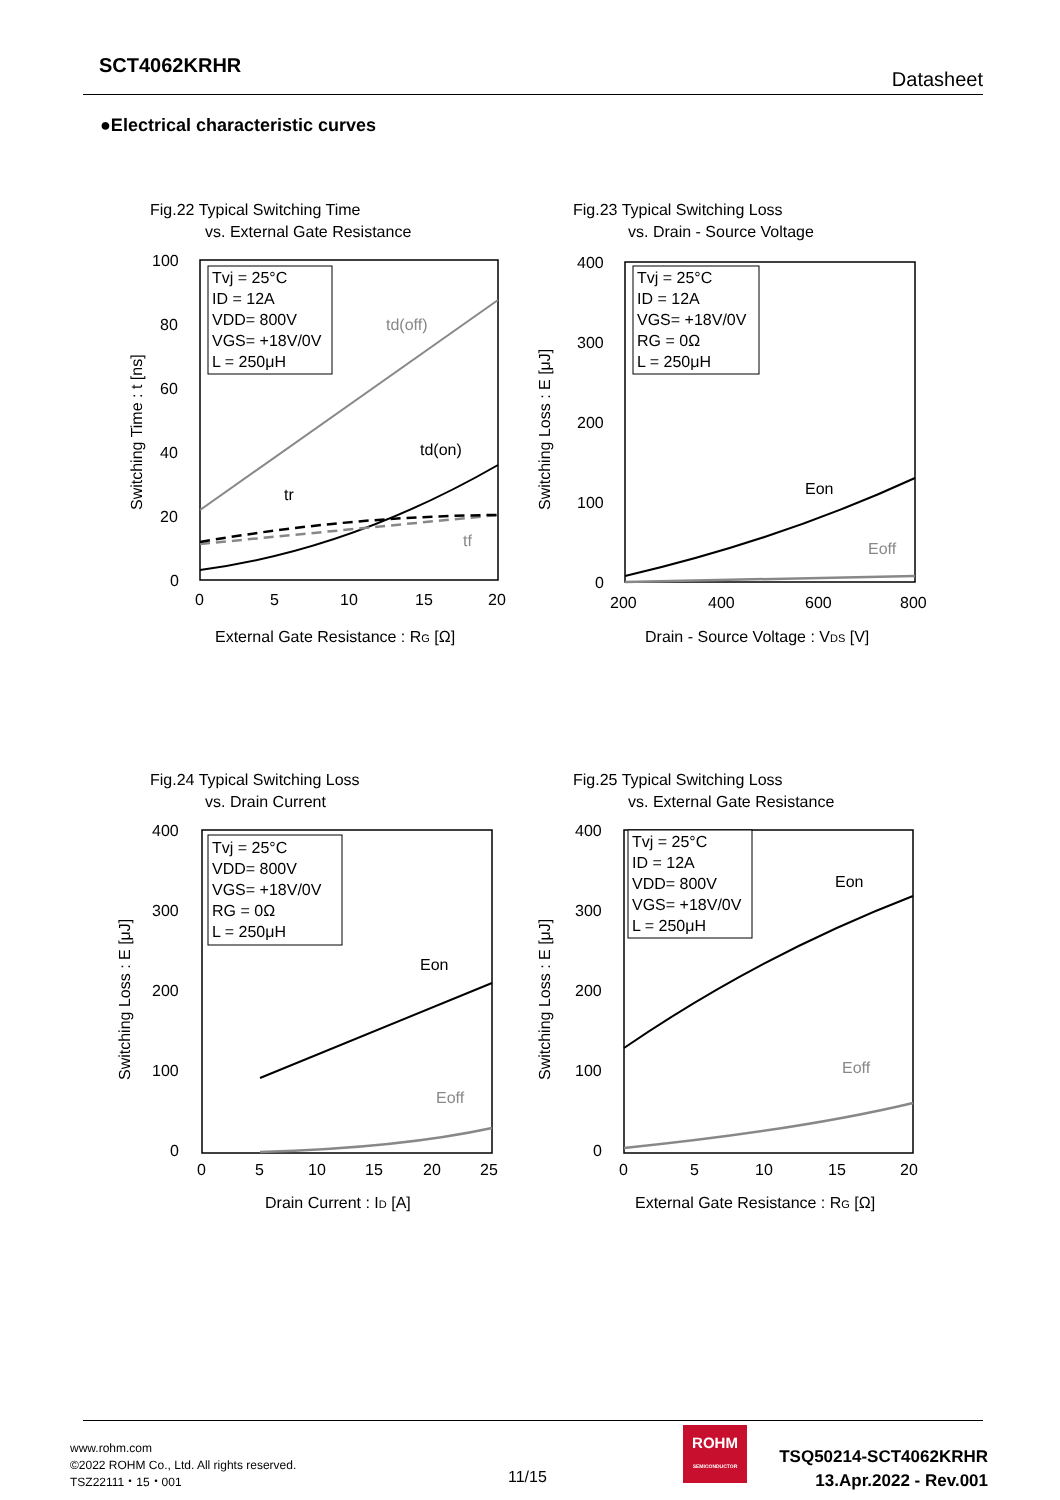SCT4062KRHR
Datasheet
●Electrical characteristic curves
Fig.22 Typical Switching Time
vs. External Gate Resistance
100
80
60
40
20
0
0
5
10
15
20
External Gate Resistance : RG [Ω]
Switching Time : t [ns]
Tvj = 25°C
ID = 12A
VDD= 800V
VGS= +18V/0V
L = 250μH
td(off)
td(on)
tr
tf
Fig.23 Typical Switching Loss
vs. Drain - Source Voltage
400
300
200
100
0
200
400
600
800
Drain - Source Voltage : VDS [V]
Switching Loss : E [μJ]
Tvj = 25°C
ID = 12A
VGS= +18V/0V
RG = 0Ω
L = 250μH
Eon
Eoff
Fig.24 Typical Switching Loss
vs. Drain Current
400
300
200
100
0
0
5
10
15
20
25
Drain Current : ID [A]
Switching Loss : E [μJ]
Tvj = 25°C
VDD= 800V
VGS= +18V/0V
RG = 0Ω
L = 250μH
Eon
Eoff
Fig.25 Typical Switching Loss
vs. External Gate Resistance
400
300
200
100
0
0
5
10
15
20
External Gate Resistance : RG [Ω]
Switching Loss : E [μJ]
Tvj = 25°C
ID = 12A
VDD= 800V
VGS= +18V/0V
L = 250μH
Eon
Eoff
www.rohm.com
©2022 ROHM Co., Ltd. All rights reserved.
TSZ22111・15・001
11/15
ROHM
SEMICONDUCTOR
TSQ50214-SCT4062KRHR
13.Apr.2022 - Rev.001